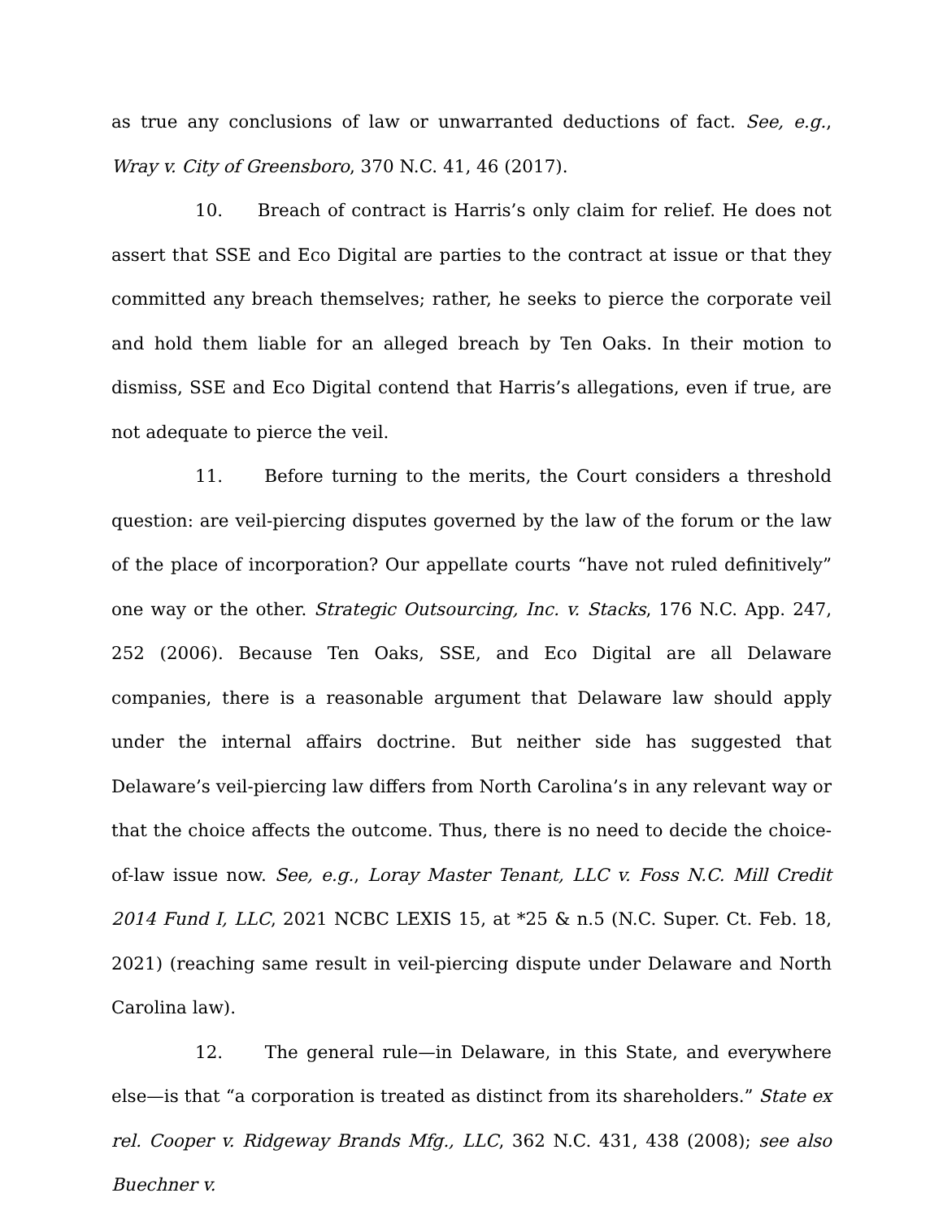as true any conclusions of law or unwarranted deductions of fact. See, e.g., Wray v. City of Greensboro, 370 N.C. 41, 46 (2017).
10. Breach of contract is Harris’s only claim for relief. He does not assert that SSE and Eco Digital are parties to the contract at issue or that they committed any breach themselves; rather, he seeks to pierce the corporate veil and hold them liable for an alleged breach by Ten Oaks. In their motion to dismiss, SSE and Eco Digital contend that Harris’s allegations, even if true, are not adequate to pierce the veil.
11. Before turning to the merits, the Court considers a threshold question: are veil-piercing disputes governed by the law of the forum or the law of the place of incorporation? Our appellate courts “have not ruled definitively” one way or the other. Strategic Outsourcing, Inc. v. Stacks, 176 N.C. App. 247, 252 (2006). Because Ten Oaks, SSE, and Eco Digital are all Delaware companies, there is a reasonable argument that Delaware law should apply under the internal affairs doctrine. But neither side has suggested that Delaware’s veil-piercing law differs from North Carolina’s in any relevant way or that the choice affects the outcome. Thus, there is no need to decide the choice-of-law issue now. See, e.g., Loray Master Tenant, LLC v. Foss N.C. Mill Credit 2014 Fund I, LLC, 2021 NCBC LEXIS 15, at *25 & n.5 (N.C. Super. Ct. Feb. 18, 2021) (reaching same result in veil-piercing dispute under Delaware and North Carolina law).
12. The general rule—in Delaware, in this State, and everywhere else—is that “a corporation is treated as distinct from its shareholders.” State ex rel. Cooper v. Ridgeway Brands Mfg., LLC, 362 N.C. 431, 438 (2008); see also Buechner v.